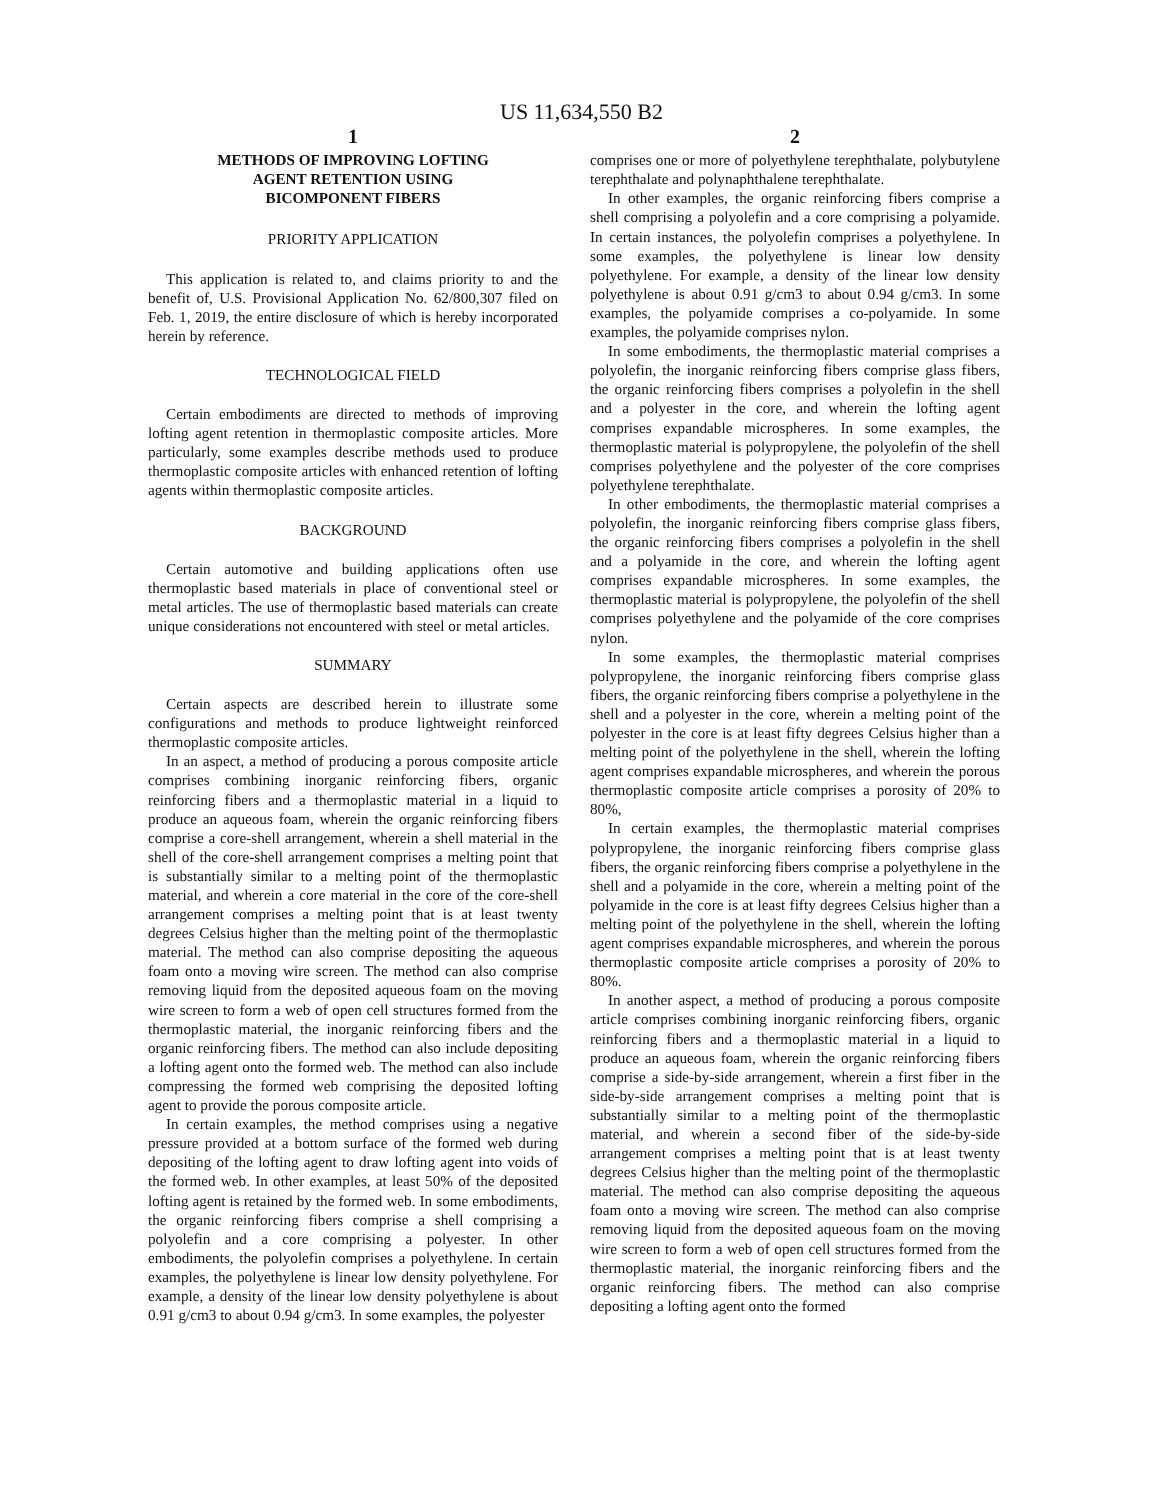US 11,634,550 B2
1
METHODS OF IMPROVING LOFTING
AGENT RETENTION USING
BICOMPONENT FIBERS
PRIORITY APPLICATION
This application is related to, and claims priority to and the benefit of, U.S. Provisional Application No. 62/800,307 filed on Feb. 1, 2019, the entire disclosure of which is hereby incorporated herein by reference.
TECHNOLOGICAL FIELD
Certain embodiments are directed to methods of improving lofting agent retention in thermoplastic composite articles. More particularly, some examples describe methods used to produce thermoplastic composite articles with enhanced retention of lofting agents within thermoplastic composite articles.
BACKGROUND
Certain automotive and building applications often use thermoplastic based materials in place of conventional steel or metal articles. The use of thermoplastic based materials can create unique considerations not encountered with steel or metal articles.
SUMMARY
Certain aspects are described herein to illustrate some configurations and methods to produce lightweight reinforced thermoplastic composite articles.
In an aspect, a method of producing a porous composite article comprises combining inorganic reinforcing fibers, organic reinforcing fibers and a thermoplastic material in a liquid to produce an aqueous foam, wherein the organic reinforcing fibers comprise a core-shell arrangement, wherein a shell material in the shell of the core-shell arrangement comprises a melting point that is substantially similar to a melting point of the thermoplastic material, and wherein a core material in the core of the core-shell arrangement comprises a melting point that is at least twenty degrees Celsius higher than the melting point of the thermoplastic material. The method can also comprise depositing the aqueous foam onto a moving wire screen. The method can also comprise removing liquid from the deposited aqueous foam on the moving wire screen to form a web of open cell structures formed from the thermoplastic material, the inorganic reinforcing fibers and the organic reinforcing fibers. The method can also include depositing a lofting agent onto the formed web. The method can also include compressing the formed web comprising the deposited lofting agent to provide the porous composite article.
In certain examples, the method comprises using a negative pressure provided at a bottom surface of the formed web during depositing of the lofting agent to draw lofting agent into voids of the formed web. In other examples, at least 50% of the deposited lofting agent is retained by the formed web. In some embodiments, the organic reinforcing fibers comprise a shell comprising a polyolefin and a core comprising a polyester. In other embodiments, the polyolefin comprises a polyethylene. In certain examples, the polyethylene is linear low density polyethylene. For example, a density of the linear low density polyethylene is about 0.91 g/cm3 to about 0.94 g/cm3. In some examples, the polyester
2
comprises one or more of polyethylene terephthalate, polybutylene terephthalate and polynaphthalene terephthalate.
In other examples, the organic reinforcing fibers comprise a shell comprising a polyolefin and a core comprising a polyamide. In certain instances, the polyolefin comprises a polyethylene. In some examples, the polyethylene is linear low density polyethylene. For example, a density of the linear low density polyethylene is about 0.91 g/cm3 to about 0.94 g/cm3. In some examples, the polyamide comprises a co-polyamide. In some examples, the polyamide comprises nylon.
In some embodiments, the thermoplastic material comprises a polyolefin, the inorganic reinforcing fibers comprise glass fibers, the organic reinforcing fibers comprises a polyolefin in the shell and a polyester in the core, and wherein the lofting agent comprises expandable microspheres. In some examples, the thermoplastic material is polypropylene, the polyolefin of the shell comprises polyethylene and the polyester of the core comprises polyethylene terephthalate.
In other embodiments, the thermoplastic material comprises a polyolefin, the inorganic reinforcing fibers comprise glass fibers, the organic reinforcing fibers comprises a polyolefin in the shell and a polyamide in the core, and wherein the lofting agent comprises expandable microspheres. In some examples, the thermoplastic material is polypropylene, the polyolefin of the shell comprises polyethylene and the polyamide of the core comprises nylon.
In some examples, the thermoplastic material comprises polypropylene, the inorganic reinforcing fibers comprise glass fibers, the organic reinforcing fibers comprise a polyethylene in the shell and a polyester in the core, wherein a melting point of the polyester in the core is at least fifty degrees Celsius higher than a melting point of the polyethylene in the shell, wherein the lofting agent comprises expandable microspheres, and wherein the porous thermoplastic composite article comprises a porosity of 20% to 80%,
In certain examples, the thermoplastic material comprises polypropylene, the inorganic reinforcing fibers comprise glass fibers, the organic reinforcing fibers comprise a polyethylene in the shell and a polyamide in the core, wherein a melting point of the polyamide in the core is at least fifty degrees Celsius higher than a melting point of the polyethylene in the shell, wherein the lofting agent comprises expandable microspheres, and wherein the porous thermoplastic composite article comprises a porosity of 20% to 80%.
In another aspect, a method of producing a porous composite article comprises combining inorganic reinforcing fibers, organic reinforcing fibers and a thermoplastic material in a liquid to produce an aqueous foam, wherein the organic reinforcing fibers comprise a side-by-side arrangement, wherein a first fiber in the side-by-side arrangement comprises a melting point that is substantially similar to a melting point of the thermoplastic material, and wherein a second fiber of the side-by-side arrangement comprises a melting point that is at least twenty degrees Celsius higher than the melting point of the thermoplastic material. The method can also comprise depositing the aqueous foam onto a moving wire screen. The method can also comprise removing liquid from the deposited aqueous foam on the moving wire screen to form a web of open cell structures formed from the thermoplastic material, the inorganic reinforcing fibers and the organic reinforcing fibers. The method can also comprise depositing a lofting agent onto the formed